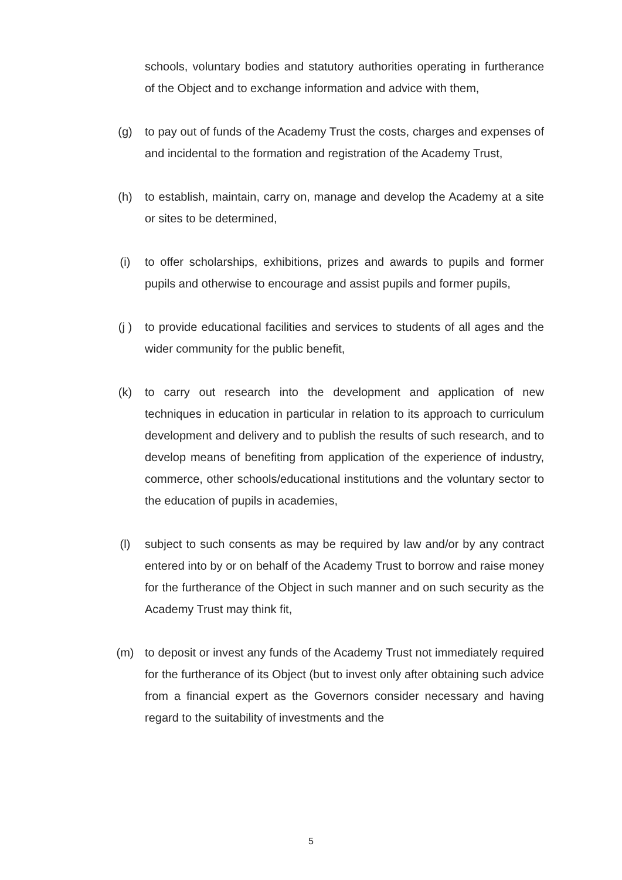schools, voluntary bodies and statutory authorities operating in furtherance of the Object and to exchange information and advice with them,
(g) to pay out of funds of the Academy Trust the costs, charges and expenses of and incidental to the formation and registration of the Academy Trust,
(h) to establish, maintain, carry on, manage and develop the Academy at a site or sites to be determined,
(i) to offer scholarships, exhibitions, prizes and awards to pupils and former pupils and otherwise to encourage and assist pupils and former pupils,
(j ) to provide educational facilities and services to students of all ages and the wider community for the public benefit,
(k) to carry out research into the development and application of new techniques in education in particular in relation to its approach to curriculum development and delivery and to publish the results of such research, and to develop means of benefiting from application of the experience of industry, commerce, other schools/educational institutions and the voluntary sector to the education of pupils in academies,
(l) subject to such consents as may be required by law and/or by any contract entered into by or on behalf of the Academy Trust to borrow and raise money for the furtherance of the Object in such manner and on such security as the Academy Trust may think fit,
(m) to deposit or invest any funds of the Academy Trust not immediately required for the furtherance of its Object (but to invest only after obtaining such advice from a financial expert as the Governors consider necessary and having regard to the suitability of investments and the
5